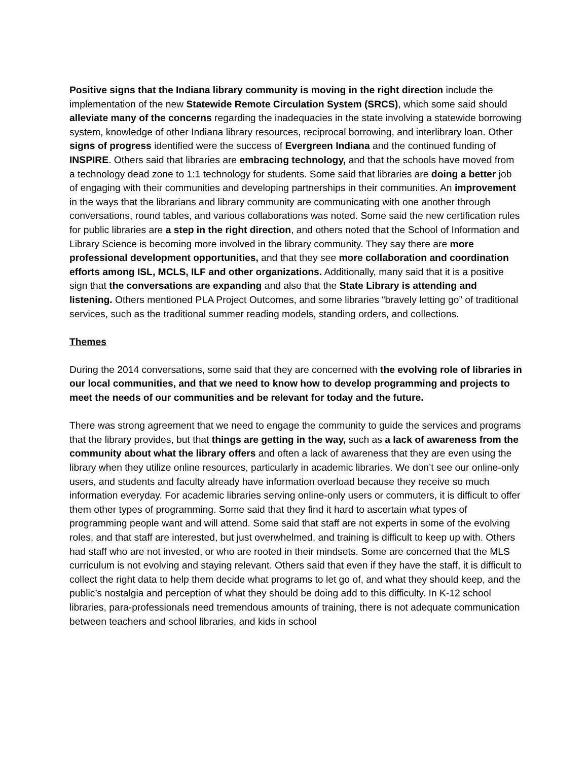Positive signs that the Indiana library community is moving in the right direction include the implementation of the new Statewide Remote Circulation System (SRCS), which some said should alleviate many of the concerns regarding the inadequacies in the state involving a statewide borrowing system, knowledge of other Indiana library resources, reciprocal borrowing, and interlibrary loan. Other signs of progress identified were the success of Evergreen Indiana and the continued funding of INSPIRE. Others said that libraries are embracing technology, and that the schools have moved from a technology dead zone to 1:1 technology for students. Some said that libraries are doing a better job of engaging with their communities and developing partnerships in their communities. An improvement in the ways that the librarians and library community are communicating with one another through conversations, round tables, and various collaborations was noted. Some said the new certification rules for public libraries are a step in the right direction, and others noted that the School of Information and Library Science is becoming more involved in the library community. They say there are more professional development opportunities, and that they see more collaboration and coordination efforts among ISL, MCLS, ILF and other organizations. Additionally, many said that it is a positive sign that the conversations are expanding and also that the State Library is attending and listening. Others mentioned PLA Project Outcomes, and some libraries “bravely letting go” of traditional services, such as the traditional summer reading models, standing orders, and collections.
Themes
During the 2014 conversations, some said that they are concerned with the evolving role of libraries in our local communities, and that we need to know how to develop programming and projects to meet the needs of our communities and be relevant for today and the future.
There was strong agreement that we need to engage the community to guide the services and programs that the library provides, but that things are getting in the way, such as a lack of awareness from the community about what the library offers and often a lack of awareness that they are even using the library when they utilize online resources, particularly in academic libraries. We don’t see our online-only users, and students and faculty already have information overload because they receive so much information everyday. For academic libraries serving online-only users or commuters, it is difficult to offer them other types of programming. Some said that they find it hard to ascertain what types of programming people want and will attend. Some said that staff are not experts in some of the evolving roles, and that staff are interested, but just overwhelmed, and training is difficult to keep up with. Others had staff who are not invested, or who are rooted in their mindsets. Some are concerned that the MLS curriculum is not evolving and staying relevant. Others said that even if they have the staff, it is difficult to collect the right data to help them decide what programs to let go of, and what they should keep, and the public’s nostalgia and perception of what they should be doing add to this difficulty. In K-12 school libraries, para-professionals need tremendous amounts of training, there is not adequate communication between teachers and school libraries, and kids in school